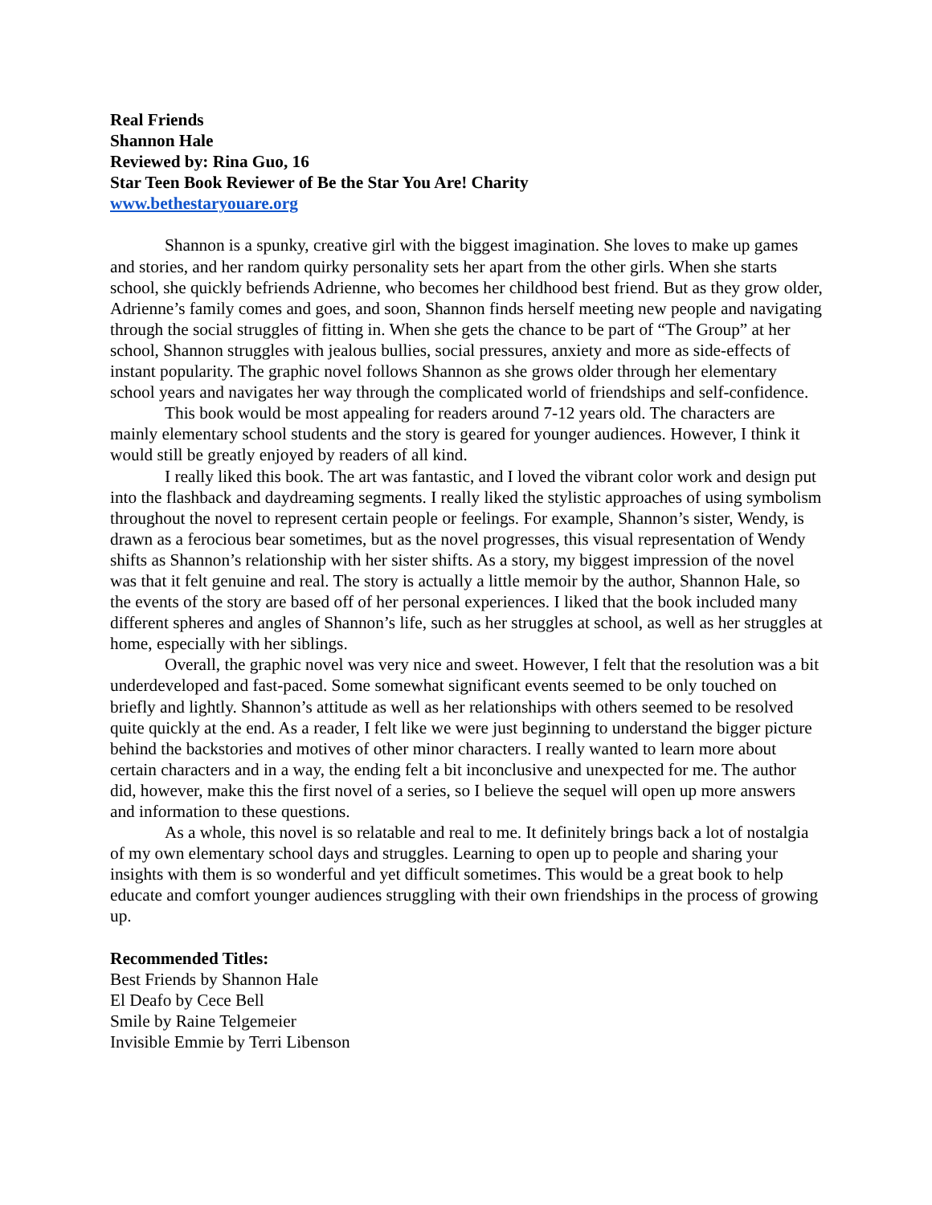Real Friends
Shannon Hale
Reviewed by: Rina Guo, 16
Star Teen Book Reviewer of Be the Star You Are! Charity
www.bethestaryouare.org
Shannon is a spunky, creative girl with the biggest imagination. She loves to make up games and stories, and her random quirky personality sets her apart from the other girls. When she starts school, she quickly befriends Adrienne, who becomes her childhood best friend. But as they grow older, Adrienne’s family comes and goes, and soon, Shannon finds herself meeting new people and navigating through the social struggles of fitting in. When she gets the chance to be part of “The Group” at her school, Shannon struggles with jealous bullies, social pressures, anxiety and more as side-effects of instant popularity. The graphic novel follows Shannon as she grows older through her elementary school years and navigates her way through the complicated world of friendships and self-confidence.
This book would be most appealing for readers around 7-12 years old. The characters are mainly elementary school students and the story is geared for younger audiences. However, I think it would still be greatly enjoyed by readers of all kind.
I really liked this book. The art was fantastic, and I loved the vibrant color work and design put into the flashback and daydreaming segments. I really liked the stylistic approaches of using symbolism throughout the novel to represent certain people or feelings. For example, Shannon’s sister, Wendy, is drawn as a ferocious bear sometimes, but as the novel progresses, this visual representation of Wendy shifts as Shannon’s relationship with her sister shifts. As a story, my biggest impression of the novel was that it felt genuine and real. The story is actually a little memoir by the author, Shannon Hale, so the events of the story are based off of her personal experiences. I liked that the book included many different spheres and angles of Shannon’s life, such as her struggles at school, as well as her struggles at home, especially with her siblings.
Overall, the graphic novel was very nice and sweet. However, I felt that the resolution was a bit underdeveloped and fast-paced. Some somewhat significant events seemed to be only touched on briefly and lightly. Shannon’s attitude as well as her relationships with others seemed to be resolved quite quickly at the end. As a reader, I felt like we were just beginning to understand the bigger picture behind the backstories and motives of other minor characters. I really wanted to learn more about certain characters and in a way, the ending felt a bit inconclusive and unexpected for me. The author did, however, make this the first novel of a series, so I believe the sequel will open up more answers and information to these questions.
As a whole, this novel is so relatable and real to me. It definitely brings back a lot of nostalgia of my own elementary school days and struggles. Learning to open up to people and sharing your insights with them is so wonderful and yet difficult sometimes. This would be a great book to help educate and comfort younger audiences struggling with their own friendships in the process of growing up.
Recommended Titles:
Best Friends by Shannon Hale
El Deafo by Cece Bell
Smile by Raine Telgemeier
Invisible Emmie by Terri Libenson